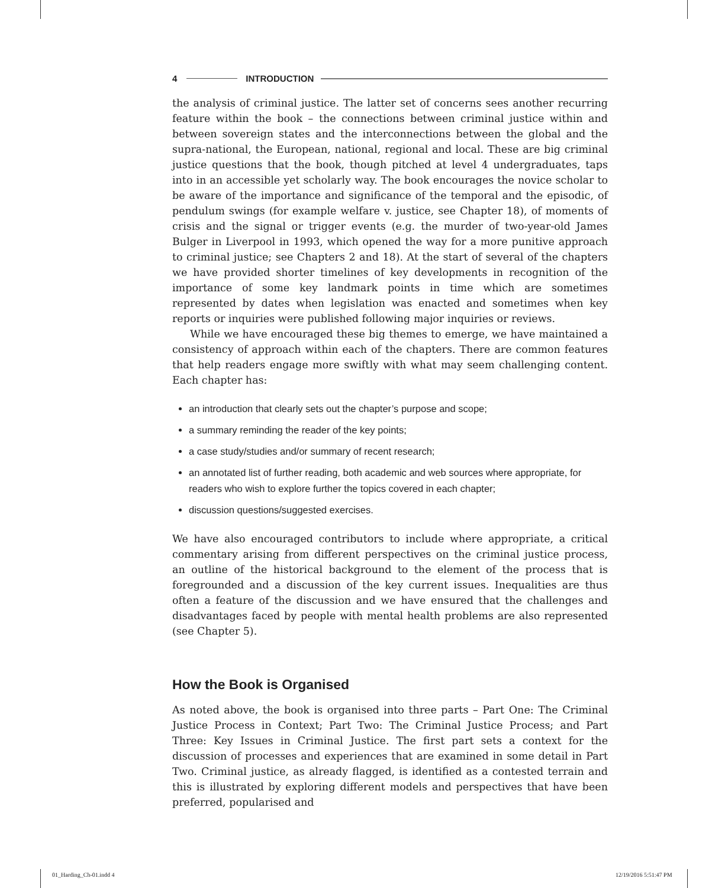4 INTRODUCTION
the analysis of criminal justice. The latter set of concerns sees another recurring feature within the book – the connections between criminal justice within and between sovereign states and the interconnections between the global and the supra-national, the European, national, regional and local. These are big criminal justice questions that the book, though pitched at level 4 undergraduates, taps into in an accessible yet scholarly way. The book encourages the novice scholar to be aware of the importance and significance of the temporal and the episodic, of pendulum swings (for example welfare v. justice, see Chapter 18), of moments of crisis and the signal or trigger events (e.g. the murder of two-year-old James Bulger in Liverpool in 1993, which opened the way for a more punitive approach to criminal justice; see Chapters 2 and 18). At the start of several of the chapters we have provided shorter timelines of key developments in recognition of the importance of some key landmark points in time which are sometimes represented by dates when legislation was enacted and sometimes when key reports or inquiries were published following major inquiries or reviews.
While we have encouraged these big themes to emerge, we have maintained a consistency of approach within each of the chapters. There are common features that help readers engage more swiftly with what may seem challenging content. Each chapter has:
an introduction that clearly sets out the chapter’s purpose and scope;
a summary reminding the reader of the key points;
a case study/studies and/or summary of recent research;
an annotated list of further reading, both academic and web sources where appropriate, for readers who wish to explore further the topics covered in each chapter;
discussion questions/suggested exercises.
We have also encouraged contributors to include where appropriate, a critical commentary arising from different perspectives on the criminal justice process, an outline of the historical background to the element of the process that is foregrounded and a discussion of the key current issues. Inequalities are thus often a feature of the discussion and we have ensured that the challenges and disadvantages faced by people with mental health problems are also represented (see Chapter 5).
How the Book is Organised
As noted above, the book is organised into three parts – Part One: The Criminal Justice Process in Context; Part Two: The Criminal Justice Process; and Part Three: Key Issues in Criminal Justice. The first part sets a context for the discussion of processes and experiences that are examined in some detail in Part Two. Criminal justice, as already flagged, is identified as a contested terrain and this is illustrated by exploring different models and perspectives that have been preferred, popularised and
01_Harding_Ch-01.indd 4 12/19/2016 5:51:47 PM